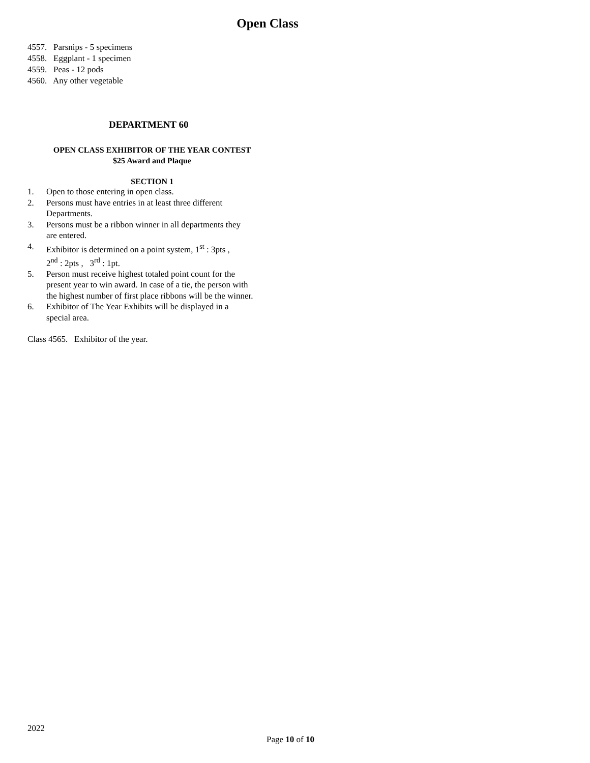Open Class
4557. Parsnips - 5 specimens
4558. Eggplant - 1 specimen
4559. Peas - 12 pods
4560. Any other vegetable
DEPARTMENT 60
OPEN CLASS EXHIBITOR OF THE YEAR CONTEST
$25 Award and Plaque
SECTION 1
1. Open to those entering in open class.
2. Persons must have entries in at least three different
Departments.
3. Persons must be a ribbon winner in all departments they
are entered.
4. Exhibitor is determined on a point system, 1<sup>st</sup> : 3pts ,
2<sup>nd</sup> : 2pts , 3<sup>rd</sup> : 1pt.
5. Person must receive highest totaled point count for the
present year to win award. In case of a tie, the person with
the highest number of first place ribbons will be the winner.
6. Exhibitor of The Year Exhibits will be displayed in a
special area.
Class 4565. Exhibitor of the year.
2022
Page 10 of 10